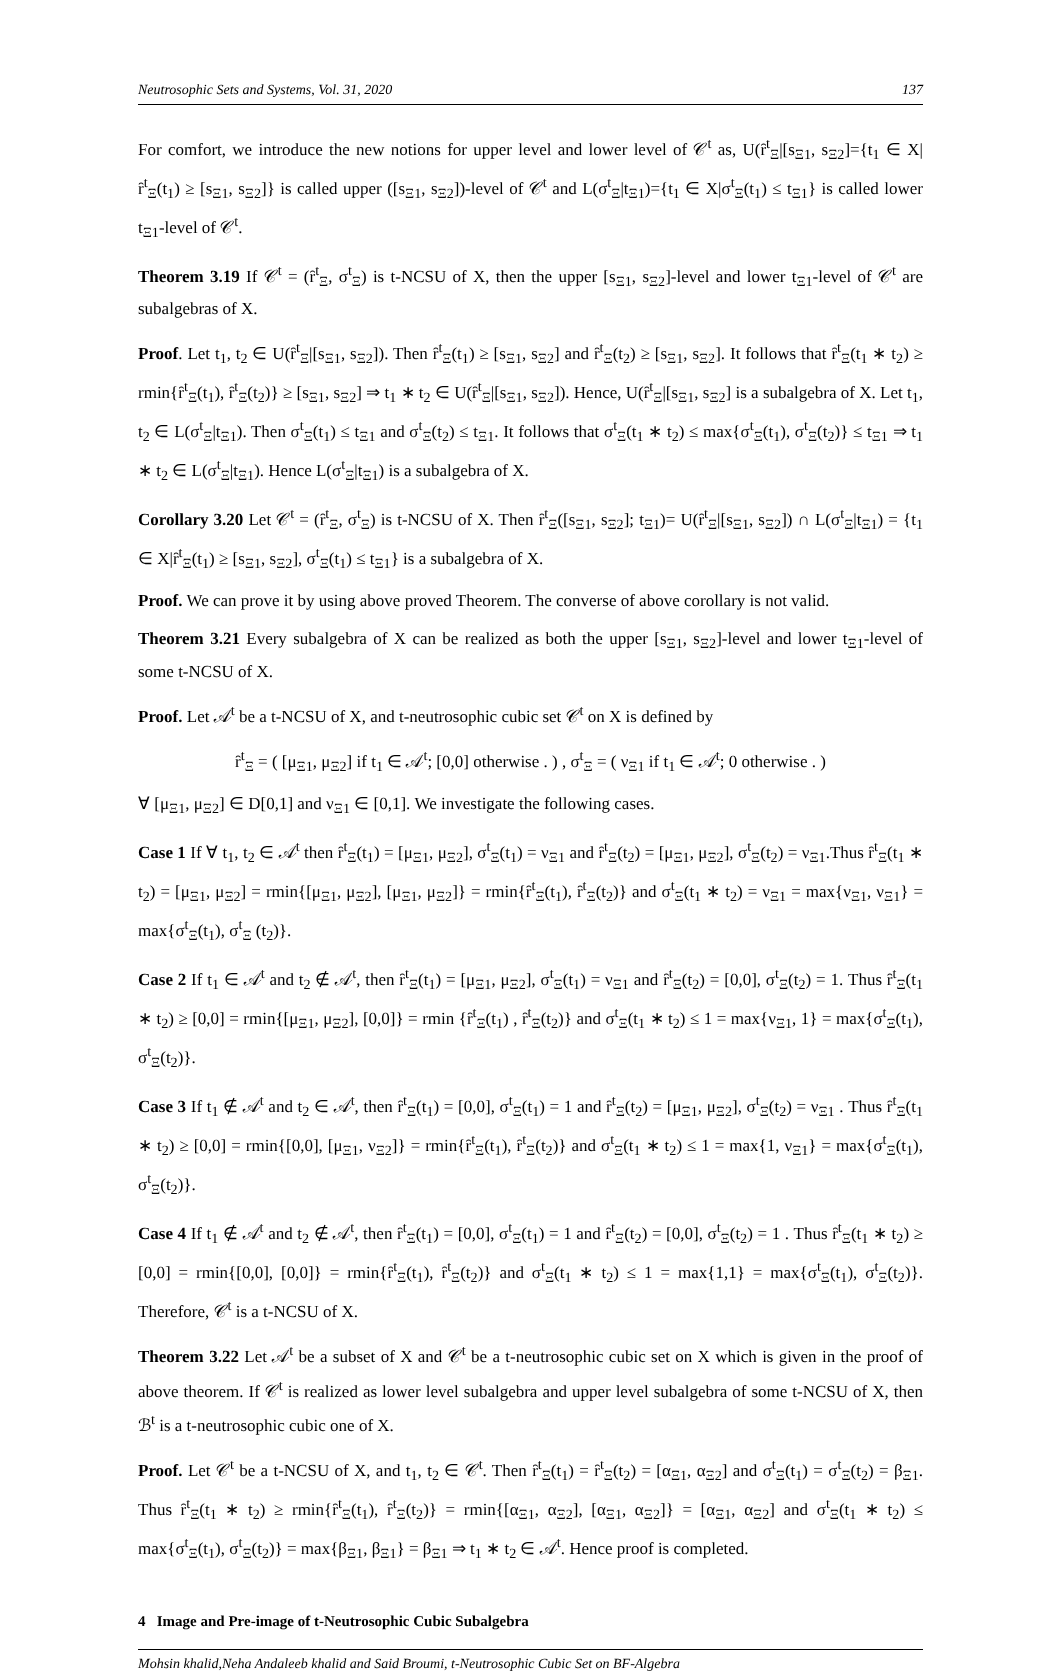Neutrosophic Sets and Systems, Vol. 31, 2020 137
For comfort, we introduce the new notions for upper level and lower level of 𝒞<sup>t</sup> as, U(ȓ<sup>t</sup><sub>Ξ</sub>|[s<sub>Ξ1</sub>, s<sub>Ξ2</sub>]={t<sub>1</sub> ∈ X|ȓ<sup>t</sup><sub>Ξ</sub>(t<sub>1</sub>) ≥ [s<sub>Ξ1</sub>, s<sub>Ξ2</sub>]} is called upper ([s<sub>Ξ1</sub>, s<sub>Ξ2</sub>])-level of 𝒞<sup>t</sup> and L(σ<sup>t</sup><sub>Ξ</sub>|t<sub>Ξ1</sub>)={t<sub>1</sub> ∈ X|σ<sup>t</sup><sub>Ξ</sub>(t<sub>1</sub>) ≤ t<sub>Ξ1</sub>} is called lower t<sub>Ξ1</sub>-level of 𝒞<sup>t</sup>.
Theorem 3.19 If 𝒞<sup>t</sup> = (ȓ<sup>t</sup><sub>Ξ</sub>, σ<sup>t</sup><sub>Ξ</sub>) is t-NCSU of X, then the upper [s<sub>Ξ1</sub>, s<sub>Ξ2</sub>]-level and lower t<sub>Ξ1</sub>-level of 𝒞<sup>t</sup> are subalgebras of X.
Proof. Let t<sub>1</sub>, t<sub>2</sub> ∈ U(ȓ<sup>t</sup><sub>Ξ</sub>|[s<sub>Ξ1</sub>, s<sub>Ξ2</sub>]). Then ȓ<sup>t</sup><sub>Ξ</sub>(t<sub>1</sub>) ≥ [s<sub>Ξ1</sub>, s<sub>Ξ2</sub>] and ȓ<sup>t</sup><sub>Ξ</sub>(t<sub>2</sub>) ≥ [s<sub>Ξ1</sub>, s<sub>Ξ2</sub>]. It follows that ȓ<sup>t</sup><sub>Ξ</sub>(t<sub>1</sub> ∗ t<sub>2</sub>) ≥ rmin{ȓ<sup>t</sup><sub>Ξ</sub>(t<sub>1</sub>), ȓ<sup>t</sup><sub>Ξ</sub>(t<sub>2</sub>)} ≥ [s<sub>Ξ1</sub>, s<sub>Ξ2</sub>] ⇒ t<sub>1</sub> ∗ t<sub>2</sub> ∈ U(ȓ<sup>t</sup><sub>Ξ</sub>|[s<sub>Ξ1</sub>, s<sub>Ξ2</sub>]). Hence, U(ȓ<sup>t</sup><sub>Ξ</sub>|[s<sub>Ξ1</sub>, s<sub>Ξ2</sub>] is a subalgebra of X. Let t<sub>1</sub>, t<sub>2</sub> ∈ L(σ<sup>t</sup><sub>Ξ</sub>|t<sub>Ξ1</sub>). Then σ<sup>t</sup><sub>Ξ</sub>(t<sub>1</sub>) ≤ t<sub>Ξ1</sub> and σ<sup>t</sup><sub>Ξ</sub>(t<sub>2</sub>) ≤ t<sub>Ξ1</sub>. It follows that σ<sup>t</sup><sub>Ξ</sub>(t<sub>1</sub> ∗ t<sub>2</sub>) ≤ max{σ<sup>t</sup><sub>Ξ</sub>(t<sub>1</sub>), σ<sup>t</sup><sub>Ξ</sub>(t<sub>2</sub>)} ≤ t<sub>Ξ1</sub> ⇒ t<sub>1</sub> ∗ t<sub>2</sub> ∈ L(σ<sup>t</sup><sub>Ξ</sub>|t<sub>Ξ1</sub>). Hence L(σ<sup>t</sup><sub>Ξ</sub>|t<sub>Ξ1</sub>) is a subalgebra of X.
Corollary 3.20 Let 𝒞<sup>t</sup> = (ȓ<sup>t</sup><sub>Ξ</sub>, σ<sup>t</sup><sub>Ξ</sub>) is t-NCSU of X. Then ȓ<sup>t</sup><sub>Ξ</sub>([s<sub>Ξ1</sub>, s<sub>Ξ2</sub>]; t<sub>Ξ1</sub>)= U(ȓ<sup>t</sup><sub>Ξ</sub>|[s<sub>Ξ1</sub>, s<sub>Ξ2</sub>]) ∩ L(σ<sup>t</sup><sub>Ξ</sub>|t<sub>Ξ1</sub>) = {t<sub>1</sub> ∈ X|ȓ<sup>t</sup><sub>Ξ</sub>(t<sub>1</sub>) ≥ [s<sub>Ξ1</sub>, s<sub>Ξ2</sub>], σ<sup>t</sup><sub>Ξ</sub>(t<sub>1</sub>) ≤ t<sub>Ξ1</sub>} is a subalgebra of X.
Proof. We can prove it by using above proved Theorem. The converse of above corollary is not valid.
Theorem 3.21 Every subalgebra of X can be realized as both the upper [s<sub>Ξ1</sub>, s<sub>Ξ2</sub>]-level and lower t<sub>Ξ1</sub>-level of some t-NCSU of X.
Proof. Let 𝒜<sup>t</sup> be a t-NCSU of X, and t-neutrosophic cubic set 𝒞<sup>t</sup> on X is defined by
ȓ<sup>t</sup><sub>Ξ</sub> = ( [μ<sub>Ξ1</sub>, μ<sub>Ξ2</sub>] if t<sub>1</sub> ∈ 𝒜<sup>t</sup>; [0,0] otherwise . ) , σ<sup>t</sup><sub>Ξ</sub> = ( ν<sub>Ξ1</sub> if t<sub>1</sub> ∈ 𝒜<sup>t</sup>; 0 otherwise . )
∀ [μ<sub>Ξ1</sub>, μ<sub>Ξ2</sub>] ∈ D[0,1] and ν<sub>Ξ1</sub> ∈ [0,1]. We investigate the following cases.
Case 1 If ∀ t<sub>1</sub>, t<sub>2</sub> ∈ 𝒜<sup>t</sup> then ȓ<sup>t</sup><sub>Ξ</sub>(t<sub>1</sub>) = [μ<sub>Ξ1</sub>, μ<sub>Ξ2</sub>], σ<sup>t</sup><sub>Ξ</sub>(t<sub>1</sub>) = ν<sub>Ξ1</sub> and ȓ<sup>t</sup><sub>Ξ</sub>(t<sub>2</sub>) = [μ<sub>Ξ1</sub>, μ<sub>Ξ2</sub>], σ<sup>t</sup><sub>Ξ</sub>(t<sub>2</sub>) = ν<sub>Ξ1</sub>.Thus ȓ<sup>t</sup><sub>Ξ</sub>(t<sub>1</sub> ∗ t<sub>2</sub>) = [μ<sub>Ξ1</sub>, μ<sub>Ξ2</sub>] = rmin{[μ<sub>Ξ1</sub>, μ<sub>Ξ2</sub>], [μ<sub>Ξ1</sub>, μ<sub>Ξ2</sub>]} = rmin{ȓ<sup>t</sup><sub>Ξ</sub>(t<sub>1</sub>), ȓ<sup>t</sup><sub>Ξ</sub>(t<sub>2</sub>)} and σ<sup>t</sup><sub>Ξ</sub>(t<sub>1</sub> ∗ t<sub>2</sub>) = ν<sub>Ξ1</sub> = max{ν<sub>Ξ1</sub>, ν<sub>Ξ1</sub>} = max{σ<sup>t</sup><sub>Ξ</sub>(t<sub>1</sub>), σ<sup>t</sup><sub>Ξ</sub> (t<sub>2</sub>)}.
Case 2 If t<sub>1</sub> ∈ 𝒜<sup>t</sup> and t<sub>2</sub> ∉ 𝒜<sup>t</sup>, then ȓ<sup>t</sup><sub>Ξ</sub>(t<sub>1</sub>) = [μ<sub>Ξ1</sub>, μ<sub>Ξ2</sub>], σ<sup>t</sup><sub>Ξ</sub>(t<sub>1</sub>) = ν<sub>Ξ1</sub> and ȓ<sup>t</sup><sub>Ξ</sub>(t<sub>2</sub>) = [0,0], σ<sup>t</sup><sub>Ξ</sub>(t<sub>2</sub>) = 1. Thus ȓ<sup>t</sup><sub>Ξ</sub>(t<sub>1</sub> ∗ t<sub>2</sub>) ≥ [0,0] = rmin{[μ<sub>Ξ1</sub>, μ<sub>Ξ2</sub>], [0,0]} = rmin {ȓ<sup>t</sup><sub>Ξ</sub>(t<sub>1</sub>) , ȓ<sup>t</sup><sub>Ξ</sub>(t<sub>2</sub>)} and σ<sup>t</sup><sub>Ξ</sub>(t<sub>1</sub> ∗ t<sub>2</sub>) ≤ 1 = max{ν<sub>Ξ1</sub>, 1} = max{σ<sup>t</sup><sub>Ξ</sub>(t<sub>1</sub>), σ<sup>t</sup><sub>Ξ</sub>(t<sub>2</sub>)}.
Case 3 If t<sub>1</sub> ∉ 𝒜<sup>t</sup> and t<sub>2</sub> ∈ 𝒜<sup>t</sup>, then ȓ<sup>t</sup><sub>Ξ</sub>(t<sub>1</sub>) = [0,0], σ<sup>t</sup><sub>Ξ</sub>(t<sub>1</sub>) = 1 and ȓ<sup>t</sup><sub>Ξ</sub>(t<sub>2</sub>) = [μ<sub>Ξ1</sub>, μ<sub>Ξ2</sub>], σ<sup>t</sup><sub>Ξ</sub>(t<sub>2</sub>) = ν<sub>Ξ1</sub> . Thus ȓ<sup>t</sup><sub>Ξ</sub>(t<sub>1</sub> ∗ t<sub>2</sub>) ≥ [0,0] = rmin{[0,0], [μ<sub>Ξ1</sub>, ν<sub>Ξ2</sub>]} = rmin{ȓ<sup>t</sup><sub>Ξ</sub>(t<sub>1</sub>), ȓ<sup>t</sup><sub>Ξ</sub>(t<sub>2</sub>)} and σ<sup>t</sup><sub>Ξ</sub>(t<sub>1</sub> ∗ t<sub>2</sub>) ≤ 1 = max{1, ν<sub>Ξ1</sub>} = max{σ<sup>t</sup><sub>Ξ</sub>(t<sub>1</sub>), σ<sup>t</sup><sub>Ξ</sub>(t<sub>2</sub>)}.
Case 4 If t<sub>1</sub> ∉ 𝒜<sup>t</sup> and t<sub>2</sub> ∉ 𝒜<sup>t</sup>, then ȓ<sup>t</sup><sub>Ξ</sub>(t<sub>1</sub>) = [0,0], σ<sup>t</sup><sub>Ξ</sub>(t<sub>1</sub>) = 1 and ȓ<sup>t</sup><sub>Ξ</sub>(t<sub>2</sub>) = [0,0], σ<sup>t</sup><sub>Ξ</sub>(t<sub>2</sub>) = 1 . Thus ȓ<sup>t</sup><sub>Ξ</sub>(t<sub>1</sub> ∗ t<sub>2</sub>) ≥ [0,0] = rmin{[0,0], [0,0]} = rmin{ȓ<sup>t</sup><sub>Ξ</sub>(t<sub>1</sub>), ȓ<sup>t</sup><sub>Ξ</sub>(t<sub>2</sub>)} and σ<sup>t</sup><sub>Ξ</sub>(t<sub>1</sub> ∗ t<sub>2</sub>) ≤ 1 = max{1,1} = max{σ<sup>t</sup><sub>Ξ</sub>(t<sub>1</sub>), σ<sup>t</sup><sub>Ξ</sub>(t<sub>2</sub>)}. Therefore, 𝒞<sup>t</sup> is a t-NCSU of X.
Theorem 3.22 Let 𝒜<sup>t</sup> be a subset of X and 𝒞<sup>t</sup> be a t-neutrosophic cubic set on X which is given in the proof of above theorem. If 𝒞<sup>t</sup> is realized as lower level subalgebra and upper level subalgebra of some t-NCSU of X, then ℬ<sup>t</sup> is a t-neutrosophic cubic one of X.
Proof. Let 𝒞<sup>t</sup> be a t-NCSU of X, and t<sub>1</sub>, t<sub>2</sub> ∈ 𝒞<sup>t</sup>. Then ȓ<sup>t</sup><sub>Ξ</sub>(t<sub>1</sub>) = ȓ<sup>t</sup><sub>Ξ</sub>(t<sub>2</sub>) = [α<sub>Ξ1</sub>, α<sub>Ξ2</sub>] and σ<sup>t</sup><sub>Ξ</sub>(t<sub>1</sub>) = σ<sup>t</sup><sub>Ξ</sub>(t<sub>2</sub>) = β<sub>Ξ1</sub>. Thus ȓ<sup>t</sup><sub>Ξ</sub>(t<sub>1</sub> ∗ t<sub>2</sub>) ≥ rmin{ȓ<sup>t</sup><sub>Ξ</sub>(t<sub>1</sub>), ȓ<sup>t</sup><sub>Ξ</sub>(t<sub>2</sub>)} = rmin{[α<sub>Ξ1</sub>, α<sub>Ξ2</sub>], [α<sub>Ξ1</sub>, α<sub>Ξ2</sub>]} = [α<sub>Ξ1</sub>, α<sub>Ξ2</sub>] and σ<sup>t</sup><sub>Ξ</sub>(t<sub>1</sub> ∗ t<sub>2</sub>) ≤ max{σ<sup>t</sup><sub>Ξ</sub>(t<sub>1</sub>), σ<sup>t</sup><sub>Ξ</sub>(t<sub>2</sub>)} = max{β<sub>Ξ1</sub>, β<sub>Ξ1</sub>} = β<sub>Ξ1</sub> ⇒ t<sub>1</sub> ∗ t<sub>2</sub> ∈ 𝒜<sup>t</sup>. Hence proof is completed.
4 Image and Pre-image of t-Neutrosophic Cubic Subalgebra
Mohsin khalid,Neha Andaleeb khalid and Said Broumi, t-Neutrosophic Cubic Set on BF-Algebra